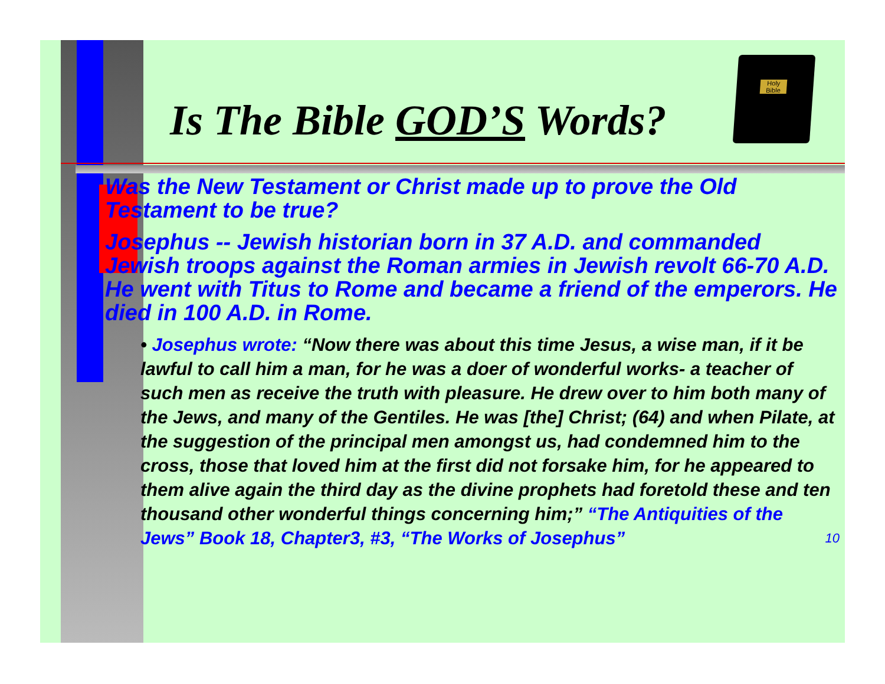Holy Bible
Is The Bible GOD’S Words?
Was the New Testament or Christ made up to prove the Old Testament to be true?
Josephus -- Jewish historian born in 37 A.D. and commanded Jewish troops against the Roman armies in Jewish revolt 66-70 A.D. He went with Titus to Rome and became a friend of the emperors. He died in 100 A.D. in Rome.
• Josephus wrote: “Now there was about this time Jesus, a wise man, if it be lawful to call him a man, for he was a doer of wonderful works- a teacher of such men as receive the truth with pleasure. He drew over to him both many of the Jews, and many of the Gentiles. He was [the] Christ; (64) and when Pilate, at the suggestion of the principal men amongst us, had condemned him to the cross, those that loved him at the first did not forsake him, for he appeared to them alive again the third day as the divine prophets had foretold these and ten thousand other wonderful things concerning him;” “The Antiquities of the Jews” Book 18, Chapter3, #3, “The Works of Josephus” 10